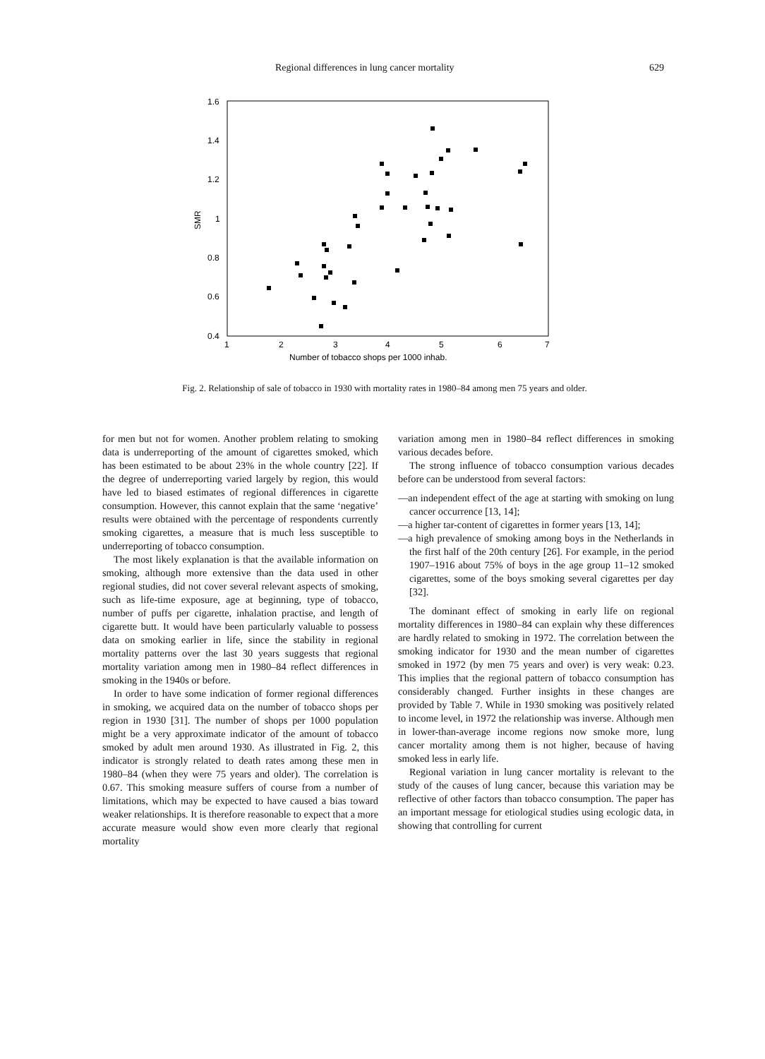Regional differences in lung cancer mortality 629
1.6
1.4
1.2
1
0.8
0.6
0.4
SMR
1
2
3
4
5
6
7
Number of tobacco shops per 1000 inhab.
Fig. 2. Relationship of sale of tobacco in 1930 with mortality rates in 1980–84 among men 75 years and older.
for men but not for women. Another problem relating to smoking data is underreporting of the amount of cigarettes smoked, which has been estimated to be about 23% in the whole country [22]. If the degree of underreporting varied largely by region, this would have led to biased estimates of regional differences in cigarette consumption. However, this cannot explain that the same ‘negative’ results were obtained with the percentage of respondents currently smoking cigarettes, a measure that is much less susceptible to underreporting of tobacco consumption.
The most likely explanation is that the available information on smoking, although more extensive than the data used in other regional studies, did not cover several relevant aspects of smoking, such as life-time exposure, age at beginning, type of tobacco, number of puffs per cigarette, inhalation practise, and length of cigarette butt. It would have been particularly valuable to possess data on smoking earlier in life, since the stability in regional mortality patterns over the last 30 years suggests that regional mortality variation among men in 1980–84 reflect differences in smoking in the 1940s or before.
In order to have some indication of former regional differences in smoking, we acquired data on the number of tobacco shops per region in 1930 [31]. The number of shops per 1000 population might be a very approximate indicator of the amount of tobacco smoked by adult men around 1930. As illustrated in Fig. 2, this indicator is strongly related to death rates among these men in 1980–84 (when they were 75 years and older). The correlation is 0.67. This smoking measure suffers of course from a number of limitations, which may be expected to have caused a bias toward weaker relationships. It is therefore reasonable to expect that a more accurate measure would show even more clearly that regional mortality
variation among men in 1980–84 reflect differences in smoking various decades before.
The strong influence of tobacco consumption various decades before can be understood from several factors:
—an independent effect of the age at starting with smoking on lung cancer occurrence [13, 14];
—a higher tar-content of cigarettes in former years [13, 14];
—a high prevalence of smoking among boys in the Netherlands in the first half of the 20th century [26]. For example, in the period 1907–1916 about 75% of boys in the age group 11–12 smoked cigarettes, some of the boys smoking several cigarettes per day [32].
The dominant effect of smoking in early life on regional mortality differences in 1980–84 can explain why these differences are hardly related to smoking in 1972. The correlation between the smoking indicator for 1930 and the mean number of cigarettes smoked in 1972 (by men 75 years and over) is very weak: 0.23. This implies that the regional pattern of tobacco consumption has considerably changed. Further insights in these changes are provided by Table 7. While in 1930 smoking was positively related to income level, in 1972 the relationship was inverse. Although men in lower-than-average income regions now smoke more, lung cancer mortality among them is not higher, because of having smoked less in early life.
Regional variation in lung cancer mortality is relevant to the study of the causes of lung cancer, because this variation may be reflective of other factors than tobacco consumption. The paper has an important message for etiological studies using ecologic data, in showing that controlling for current